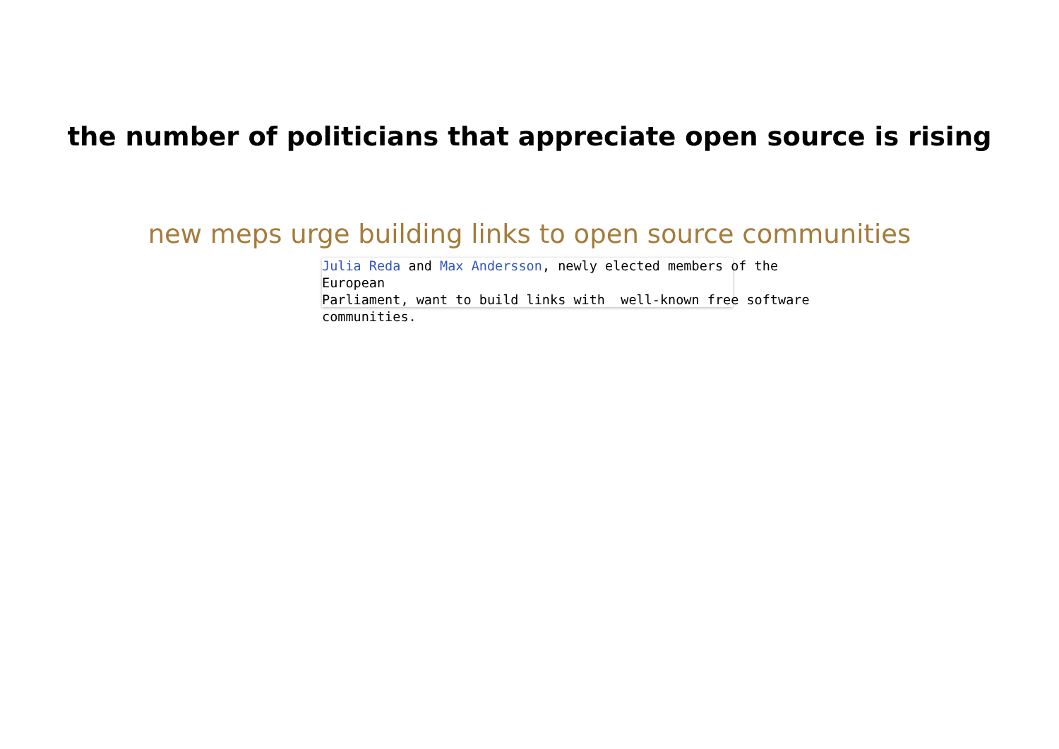the number of politicians that appreciate open source is rising
new meps urge building links to open source communities
Julia Reda and Max Andersson, newly elected members of the European Parliament, want to build links with well-known free software communities.